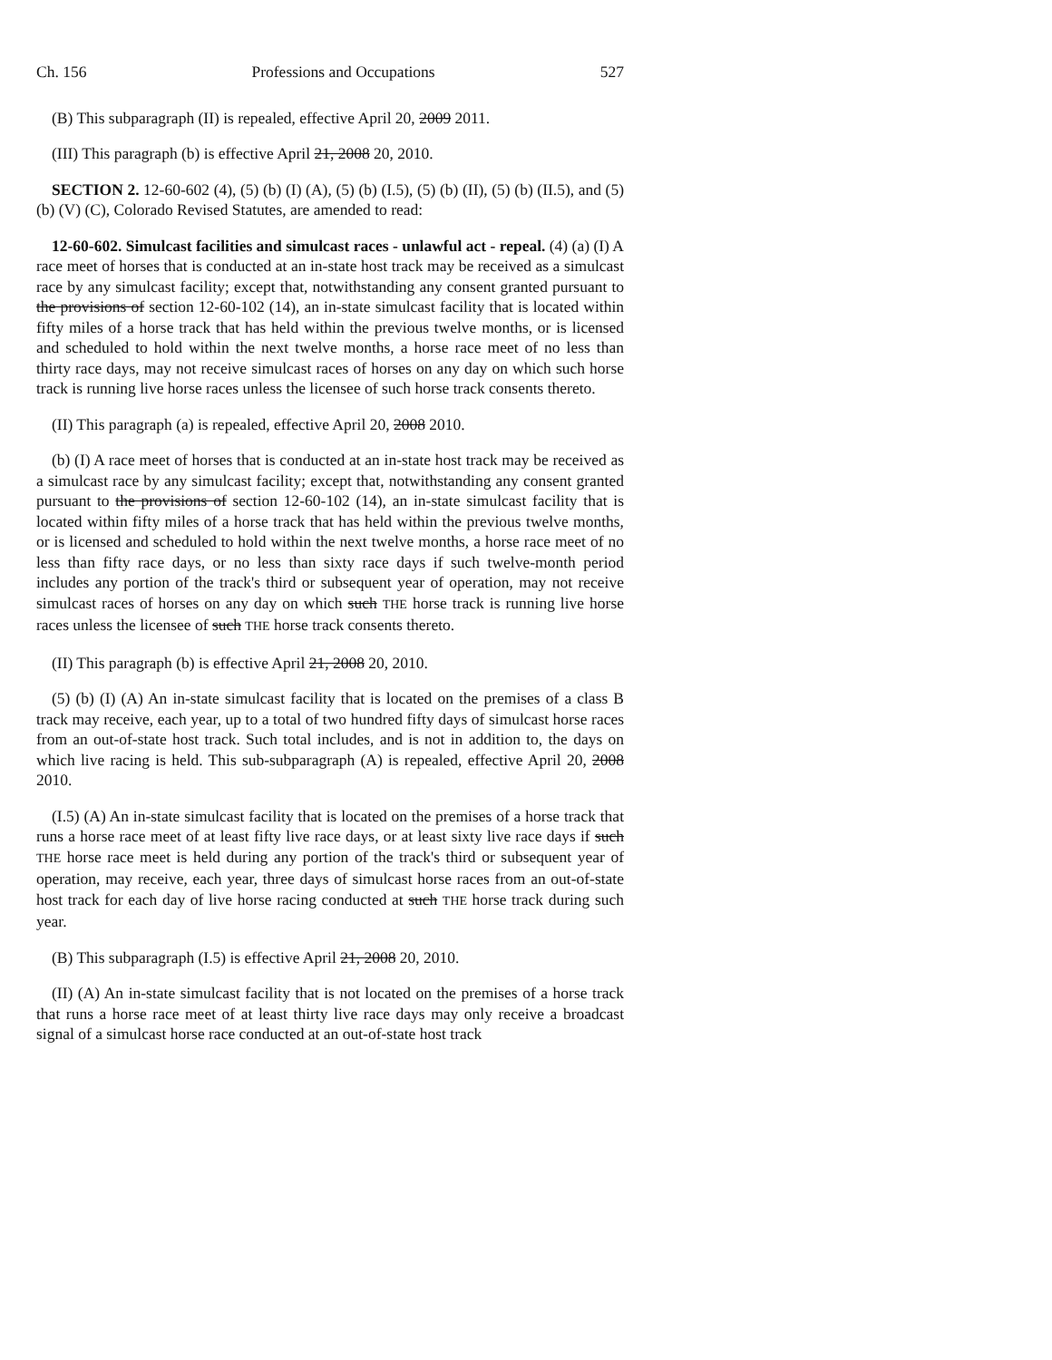Ch. 156 Professions and Occupations 527
(B) This subparagraph (II) is repealed, effective April 20, 2009 2011.
(III) This paragraph (b) is effective April 21, 2008 20, 2010.
SECTION 2. 12-60-602 (4), (5) (b) (I) (A), (5) (b) (I.5), (5) (b) (II), (5) (b) (II.5), and (5) (b) (V) (C), Colorado Revised Statutes, are amended to read:
12-60-602. Simulcast facilities and simulcast races - unlawful act - repeal. (4) (a) (I) A race meet of horses that is conducted at an in-state host track may be received as a simulcast race by any simulcast facility; except that, notwithstanding any consent granted pursuant to the provisions of section 12-60-102 (14), an in-state simulcast facility that is located within fifty miles of a horse track that has held within the previous twelve months, or is licensed and scheduled to hold within the next twelve months, a horse race meet of no less than thirty race days, may not receive simulcast races of horses on any day on which such horse track is running live horse races unless the licensee of such horse track consents thereto.
(II) This paragraph (a) is repealed, effective April 20, 2008 2010.
(b) (I) A race meet of horses that is conducted at an in-state host track may be received as a simulcast race by any simulcast facility; except that, notwithstanding any consent granted pursuant to the provisions of section 12-60-102 (14), an in-state simulcast facility that is located within fifty miles of a horse track that has held within the previous twelve months, or is licensed and scheduled to hold within the next twelve months, a horse race meet of no less than fifty race days, or no less than sixty race days if such twelve-month period includes any portion of the track's third or subsequent year of operation, may not receive simulcast races of horses on any day on which such THE horse track is running live horse races unless the licensee of such THE horse track consents thereto.
(II) This paragraph (b) is effective April 21, 2008 20, 2010.
(5) (b) (I) (A) An in-state simulcast facility that is located on the premises of a class B track may receive, each year, up to a total of two hundred fifty days of simulcast horse races from an out-of-state host track. Such total includes, and is not in addition to, the days on which live racing is held. This sub-subparagraph (A) is repealed, effective April 20, 2008 2010.
(I.5) (A) An in-state simulcast facility that is located on the premises of a horse track that runs a horse race meet of at least fifty live race days, or at least sixty live race days if such THE horse race meet is held during any portion of the track's third or subsequent year of operation, may receive, each year, three days of simulcast horse races from an out-of-state host track for each day of live horse racing conducted at such THE horse track during such year.
(B) This subparagraph (I.5) is effective April 21, 2008 20, 2010.
(II) (A) An in-state simulcast facility that is not located on the premises of a horse track that runs a horse race meet of at least thirty live race days may only receive a broadcast signal of a simulcast horse race conducted at an out-of-state host track